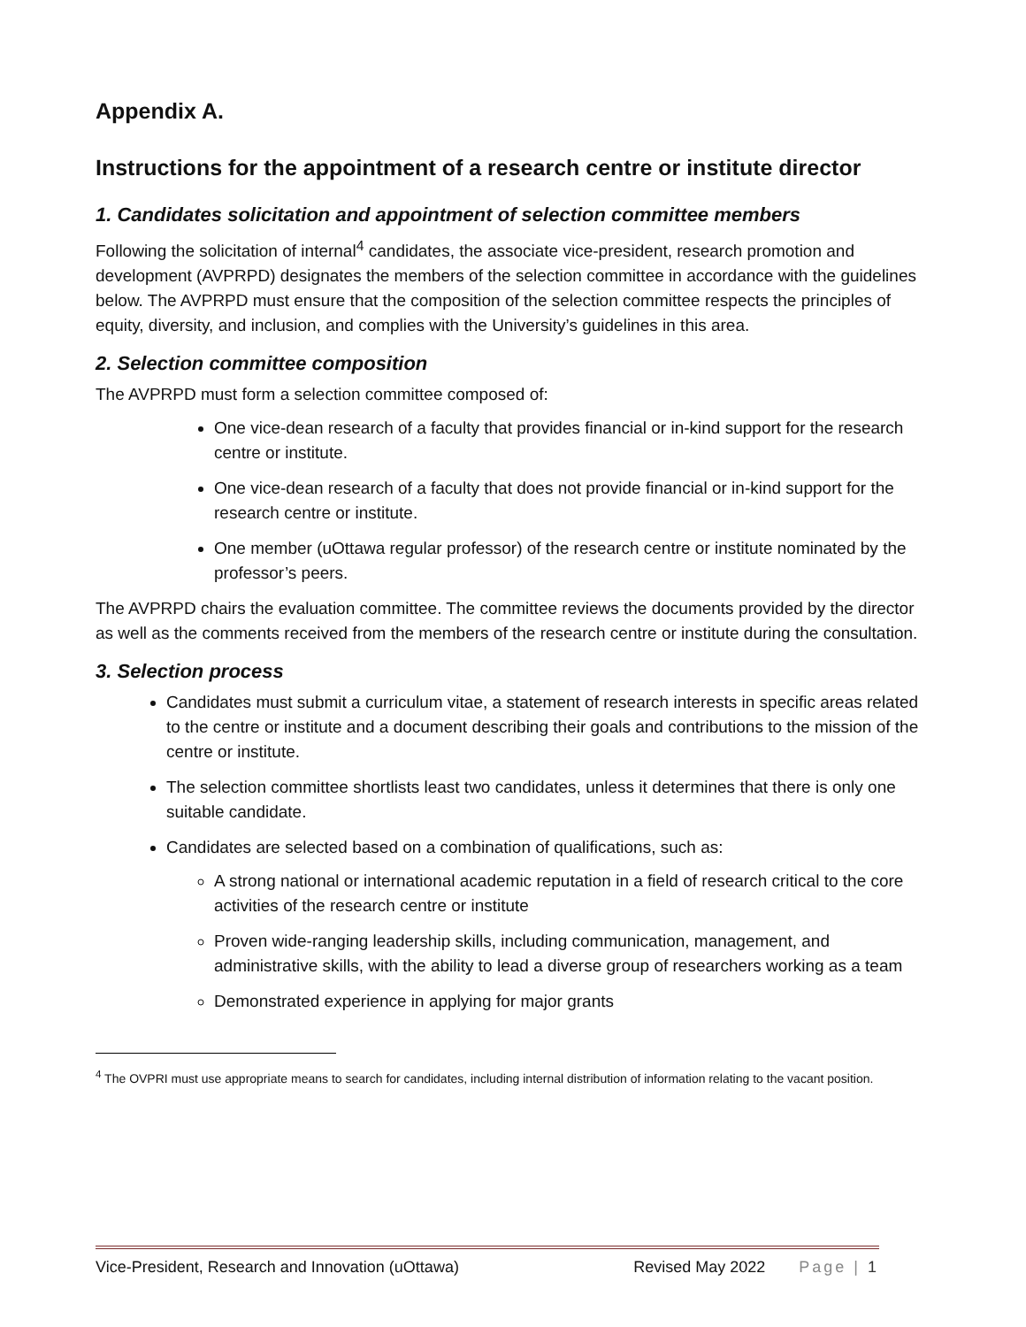Appendix A.
Instructions for the appointment of a research centre or institute director
1. Candidates solicitation and appointment of selection committee members
Following the solicitation of internal<sup>4</sup> candidates, the associate vice-president, research promotion and development (AVPRPD) designates the members of the selection committee in accordance with the guidelines below. The AVPRPD must ensure that the composition of the selection committee respects the principles of equity, diversity, and inclusion, and complies with the University’s guidelines in this area.
2. Selection committee composition
The AVPRPD must form a selection committee composed of:
One vice-dean research of a faculty that provides financial or in-kind support for the research centre or institute.
One vice-dean research of a faculty that does not provide financial or in-kind support for the research centre or institute.
One member (uOttawa regular professor) of the research centre or institute nominated by the professor’s peers.
The AVPRPD chairs the evaluation committee. The committee reviews the documents provided by the director as well as the comments received from the members of the research centre or institute during the consultation.
3. Selection process
Candidates must submit a curriculum vitae, a statement of research interests in specific areas related to the centre or institute and a document describing their goals and contributions to the mission of the centre or institute.
The selection committee shortlists least two candidates, unless it determines that there is only one suitable candidate.
Candidates are selected based on a combination of qualifications, such as:
A strong national or international academic reputation in a field of research critical to the core activities of the research centre or institute
Proven wide-ranging leadership skills, including communication, management, and administrative skills, with the ability to lead a diverse group of researchers working as a team
Demonstrated experience in applying for major grants
<sup>4</sup> The OVPRI must use appropriate means to search for candidates, including internal distribution of information relating to the vacant position.
Vice-President, Research and Innovation (uOttawa) Revised May 2022 Page | 1